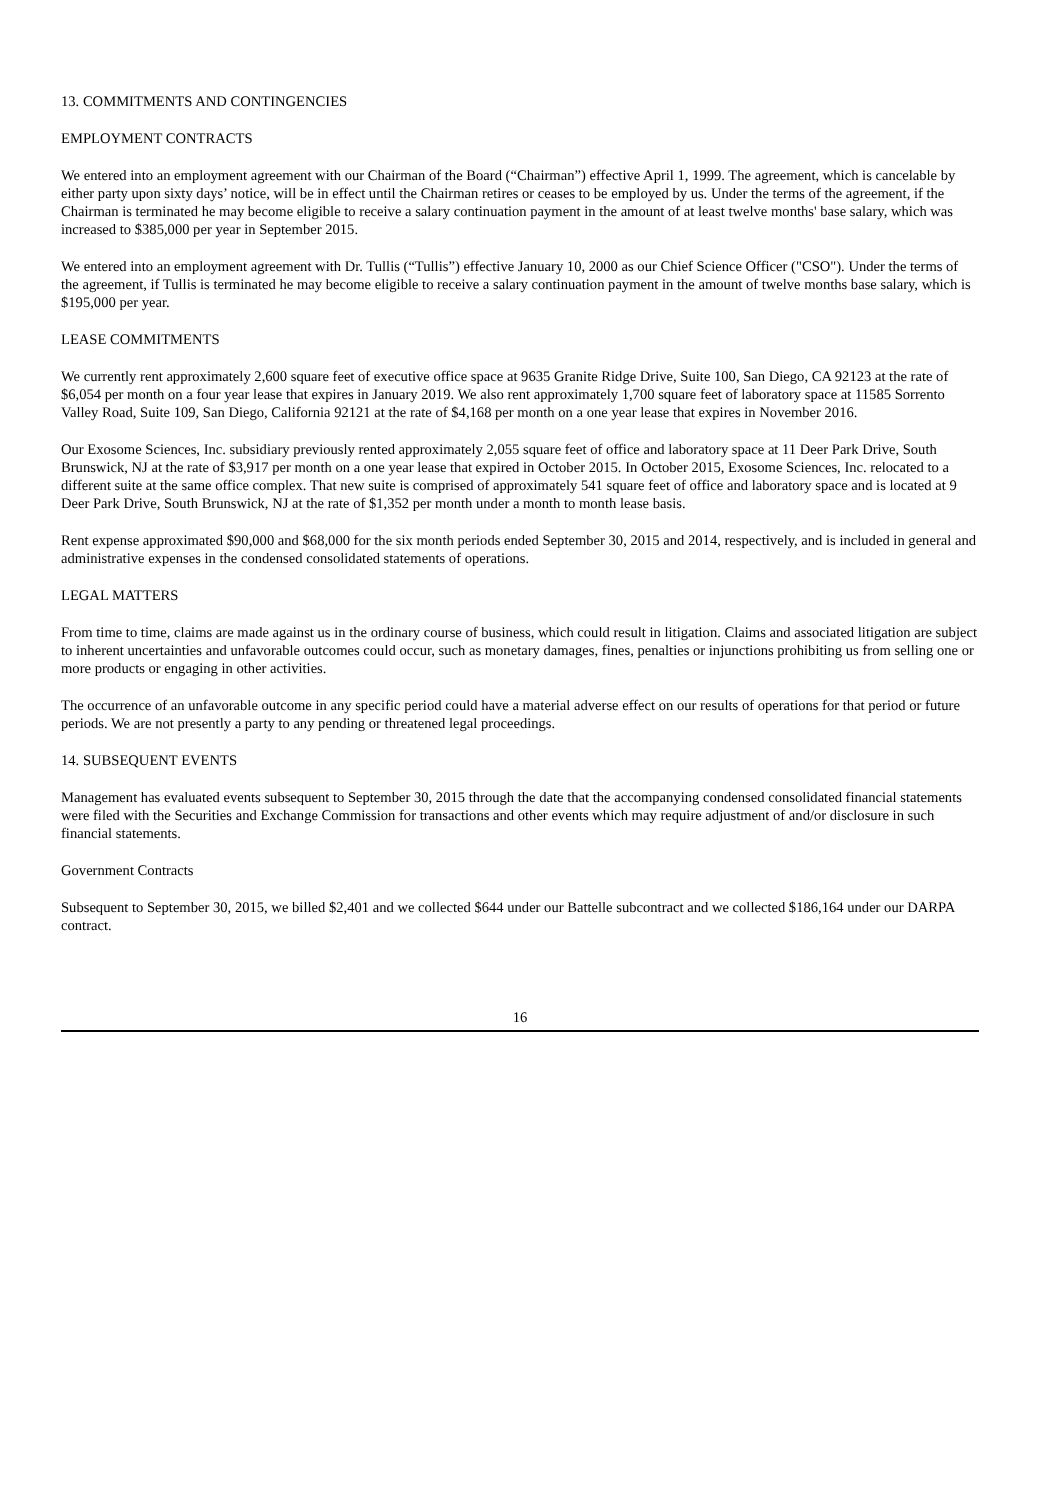13. COMMITMENTS AND CONTINGENCIES
EMPLOYMENT CONTRACTS
We entered into an employment agreement with our Chairman of the Board (“Chairman”) effective April 1, 1999. The agreement, which is cancelable by either party upon sixty days’ notice, will be in effect until the Chairman retires or ceases to be employed by us. Under the terms of the agreement, if the Chairman is terminated he may become eligible to receive a salary continuation payment in the amount of at least twelve months' base salary, which was increased to $385,000 per year in September 2015.
We entered into an employment agreement with Dr. Tullis (“Tullis”) effective January 10, 2000 as our Chief Science Officer ("CSO"). Under the terms of the agreement, if Tullis is terminated he may become eligible to receive a salary continuation payment in the amount of twelve months base salary, which is $195,000 per year.
LEASE COMMITMENTS
We currently rent approximately 2,600 square feet of executive office space at 9635 Granite Ridge Drive, Suite 100, San Diego, CA 92123 at the rate of $6,054 per month on a four year lease that expires in January 2019. We also rent approximately 1,700 square feet of laboratory space at 11585 Sorrento Valley Road, Suite 109, San Diego, California 92121 at the rate of $4,168 per month on a one year lease that expires in November 2016.
Our Exosome Sciences, Inc. subsidiary previously rented approximately 2,055 square feet of office and laboratory space at 11 Deer Park Drive, South Brunswick, NJ at the rate of $3,917 per month on a one year lease that expired in October 2015. In October 2015, Exosome Sciences, Inc. relocated to a different suite at the same office complex. That new suite is comprised of approximately 541 square feet of office and laboratory space and is located at 9 Deer Park Drive, South Brunswick, NJ at the rate of $1,352 per month under a month to month lease basis.
Rent expense approximated $90,000 and $68,000 for the six month periods ended September 30, 2015 and 2014, respectively, and is included in general and administrative expenses in the condensed consolidated statements of operations.
LEGAL MATTERS
From time to time, claims are made against us in the ordinary course of business, which could result in litigation. Claims and associated litigation are subject to inherent uncertainties and unfavorable outcomes could occur, such as monetary damages, fines, penalties or injunctions prohibiting us from selling one or more products or engaging in other activities.
The occurrence of an unfavorable outcome in any specific period could have a material adverse effect on our results of operations for that period or future periods. We are not presently a party to any pending or threatened legal proceedings.
14. SUBSEQUENT EVENTS
Management has evaluated events subsequent to September 30, 2015 through the date that the accompanying condensed consolidated financial statements were filed with the Securities and Exchange Commission for transactions and other events which may require adjustment of and/or disclosure in such financial statements.
Government Contracts
Subsequent to September 30, 2015, we billed $2,401 and we collected $644 under our Battelle subcontract and we collected $186,164 under our DARPA contract.
16